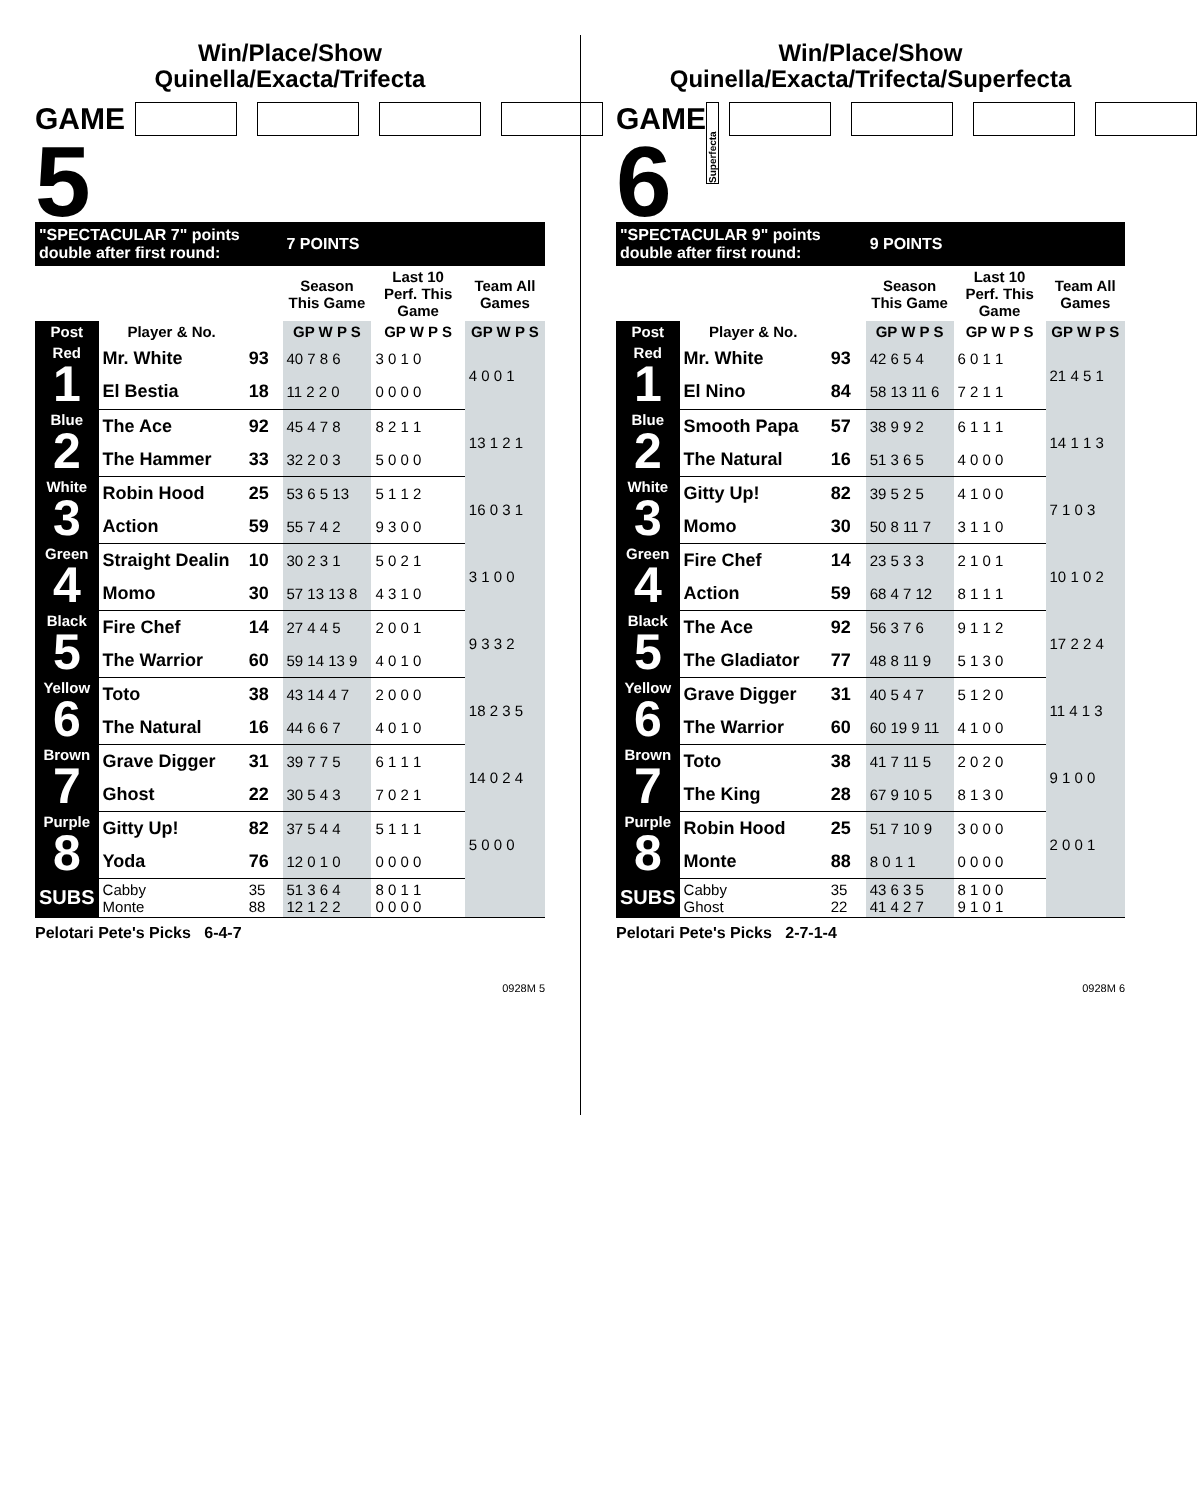Win/Place/Show
Quinella/Exacta/Trifecta
GAME
5
| "SPECTACULAR 7" points double after first round: | | | 7 POINTS | | |
| | | | Season This Game | Last 10 Perf. This Game | Team All Games |
| Post | Player & No. | | GP W P S | GP W P S | GP W P S |
| Red 1 | Mr. White | 93 | 40 7 8 6 | 3 0 1 0 | 4 0 0 1 |
| | El Bestia | 18 | 11 2 2 0 | 0 0 0 0 | |
| Blue 2 | The Ace | 92 | 45 4 7 8 | 8 2 1 1 | 13 1 2 1 |
| | The Hammer | 33 | 32 2 0 3 | 5 0 0 0 | |
| White 3 | Robin Hood | 25 | 53 6 5 13 | 5 1 1 2 | 16 0 3 1 |
| | Action | 59 | 55 7 4 2 | 9 3 0 0 | |
| Green 4 | Straight Dealin | 10 | 30 2 3 1 | 5 0 2 1 | 3 1 0 0 |
| | Momo | 30 | 57 13 13 8 | 4 3 1 0 | |
| Black 5 | Fire Chef | 14 | 27 4 4 5 | 2 0 0 1 | 9 3 3 2 |
| | The Warrior | 60 | 59 14 13 9 | 4 0 1 0 | |
| Yellow 6 | Toto | 38 | 43 14 4 7 | 2 0 0 0 | 18 2 3 5 |
| | The Natural | 16 | 44 6 6 7 | 4 0 1 0 | |
| Brown 7 | Grave Digger | 31 | 39 7 7 5 | 6 1 1 1 | 14 0 2 4 |
| | Ghost | 22 | 30 5 4 3 | 7 0 2 1 | |
| Purple 8 | Gitty Up! | 82 | 37 5 4 4 | 5 1 1 1 | 5 0 0 0 |
| | Yoda | 76 | 12 0 1 0 | 0 0 0 0 | |
| SUBS | Cabby Monte | 35 88 | 51 3 6 4 12 1 2 2 | 8 0 1 1 0 0 0 0 | |
Pelotari Pete's Picks 6-4-7
0928M 5
Win/Place/Show
Quinella/Exacta/Trifecta/Superfecta
GAME
6
Superfecta
| "SPECTACULAR 9" points double after first round: | | | 9 POINTS | | |
| | | | Season This Game | Last 10 Perf. This Game | Team All Games |
| Post | Player & No. | | GP W P S | GP W P S | GP W P S |
| Red 1 | Mr. White | 93 | 42 6 5 4 | 6 0 1 1 | 21 4 5 1 |
| | El Nino | 84 | 58 13 11 6 | 7 2 1 1 | |
| Blue 2 | Smooth Papa | 57 | 38 9 9 2 | 6 1 1 1 | 14 1 1 3 |
| | The Natural | 16 | 51 3 6 5 | 4 0 0 0 | |
| White 3 | Gitty Up! | 82 | 39 5 2 5 | 4 1 0 0 | 7 1 0 3 |
| | Momo | 30 | 50 8 11 7 | 3 1 1 0 | |
| Green 4 | Fire Chef | 14 | 23 5 3 3 | 2 1 0 1 | 10 1 0 2 |
| | Action | 59 | 68 4 7 12 | 8 1 1 1 | |
| Black 5 | The Ace | 92 | 56 3 7 6 | 9 1 1 2 | 17 2 2 4 |
| | The Gladiator | 77 | 48 8 11 9 | 5 1 3 0 | |
| Yellow 6 | Grave Digger | 31 | 40 5 4 7 | 5 1 2 0 | 11 4 1 3 |
| | The Warrior | 60 | 60 19 9 11 | 4 1 0 0 | |
| Brown 7 | Toto | 38 | 41 7 11 5 | 2 0 2 0 | 9 1 0 0 |
| | The King | 28 | 67 9 10 5 | 8 1 3 0 | |
| Purple 8 | Robin Hood | 25 | 51 7 10 9 | 3 0 0 0 | 2 0 0 1 |
| | Monte | 88 | 8 0 1 1 | 0 0 0 0 | |
| SUBS | Cabby Ghost | 35 22 | 43 6 3 5 41 4 2 7 | 8 1 0 0 9 1 0 1 | |
Pelotari Pete's Picks 2-7-1-4
0928M 6